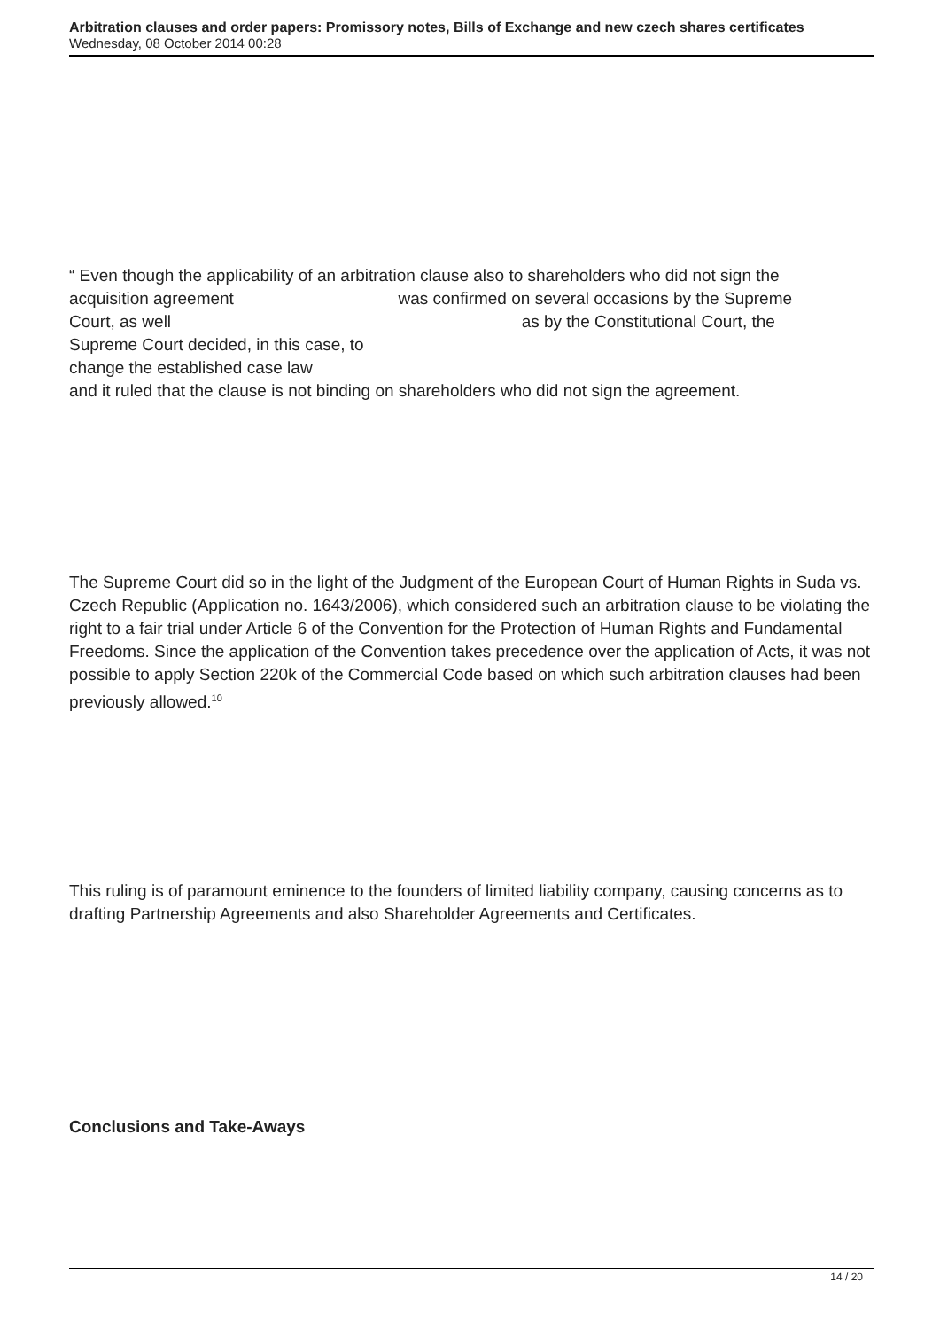Arbitration clauses and order papers: Promissory notes, Bills of Exchange and new czech shares certificates
Wednesday, 08 October 2014 00:28
“ Even though the applicability of an arbitration clause also to shareholders who did not sign the
acquisition agreement was confirmed on several occasions by the Supreme
Court, as well as by the Constitutional Court, the
Supreme Court decided, in this case, to
change the established case law
and it ruled that the clause is not binding on shareholders who did not sign the agreement.
The Supreme Court did so in the light of the Judgment of the European Court of Human Rights in Suda vs. Czech Republic (Application no. 1643/2006), which considered such an arbitration clause to be violating the right to a fair trial under Article 6 of the Convention for the Protection of Human Rights and Fundamental Freedoms. Since the application of the Convention takes precedence over the application of Acts, it was not possible to apply Section 220k of the Commercial Code based on which such arbitration clauses had been previously allowed.<sup>10</sup>
This ruling is of paramount eminence to the founders of limited liability company, causing concerns as to drafting Partnership Agreements and also Shareholder Agreements and Certificates.
Conclusions and Take-Aways
14 / 20